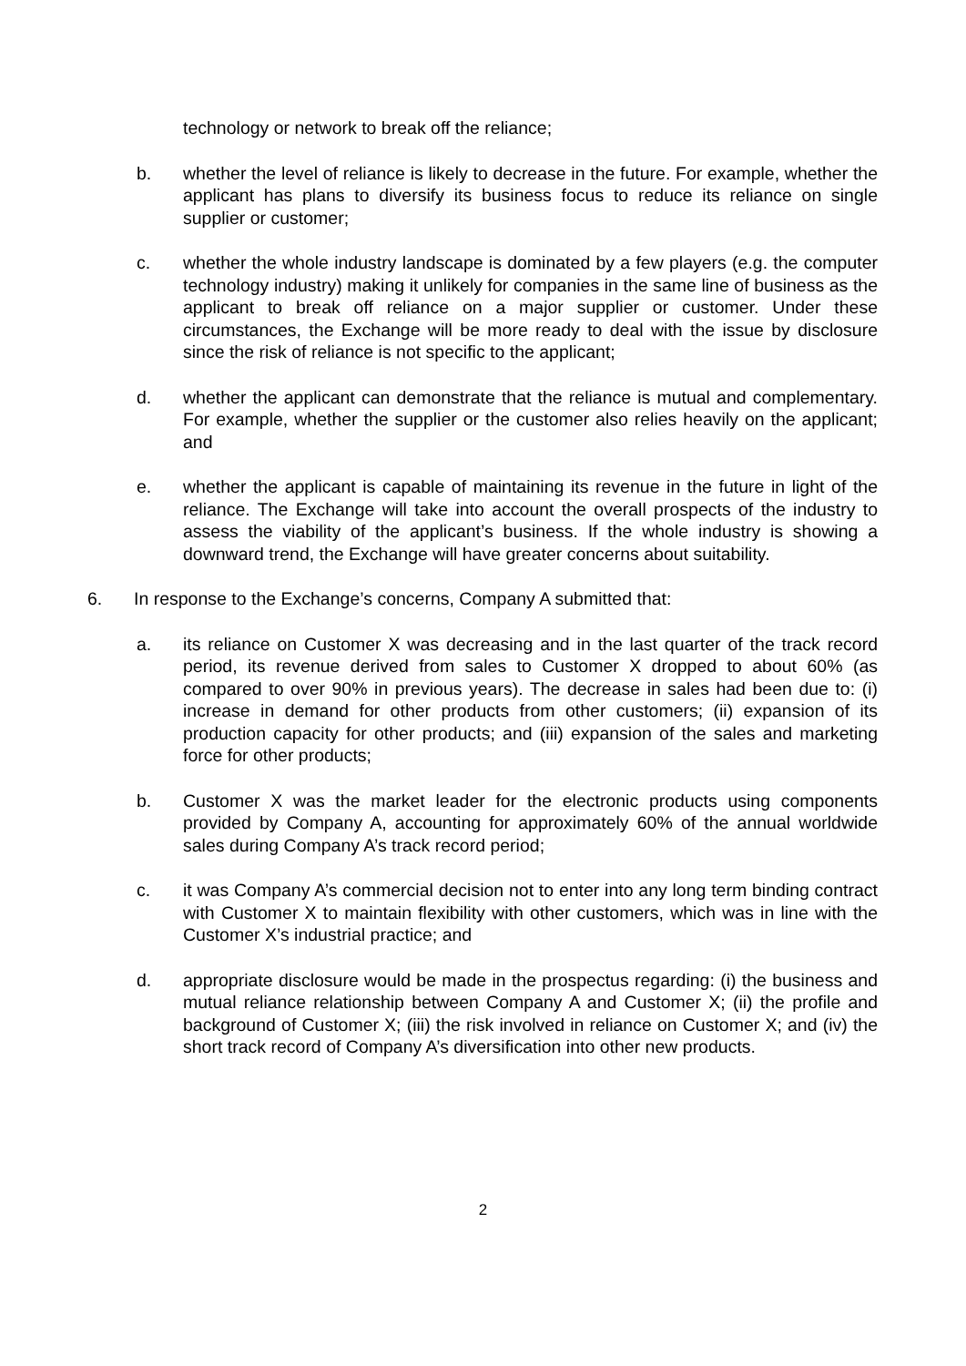technology or network to break off the reliance;
b. whether the level of reliance is likely to decrease in the future. For example, whether the applicant has plans to diversify its business focus to reduce its reliance on single supplier or customer;
c. whether the whole industry landscape is dominated by a few players (e.g. the computer technology industry) making it unlikely for companies in the same line of business as the applicant to break off reliance on a major supplier or customer. Under these circumstances, the Exchange will be more ready to deal with the issue by disclosure since the risk of reliance is not specific to the applicant;
d. whether the applicant can demonstrate that the reliance is mutual and complementary. For example, whether the supplier or the customer also relies heavily on the applicant; and
e. whether the applicant is capable of maintaining its revenue in the future in light of the reliance. The Exchange will take into account the overall prospects of the industry to assess the viability of the applicant’s business. If the whole industry is showing a downward trend, the Exchange will have greater concerns about suitability.
6. In response to the Exchange’s concerns, Company A submitted that:
a. its reliance on Customer X was decreasing and in the last quarter of the track record period, its revenue derived from sales to Customer X dropped to about 60% (as compared to over 90% in previous years). The decrease in sales had been due to: (i) increase in demand for other products from other customers; (ii) expansion of its production capacity for other products; and (iii) expansion of the sales and marketing force for other products;
b. Customer X was the market leader for the electronic products using components provided by Company A, accounting for approximately 60% of the annual worldwide sales during Company A’s track record period;
c. it was Company A’s commercial decision not to enter into any long term binding contract with Customer X to maintain flexibility with other customers, which was in line with the Customer X’s industrial practice; and
d. appropriate disclosure would be made in the prospectus regarding: (i) the business and mutual reliance relationship between Company A and Customer X; (ii) the profile and background of Customer X; (iii) the risk involved in reliance on Customer X; and (iv) the short track record of Company A’s diversification into other new products.
2